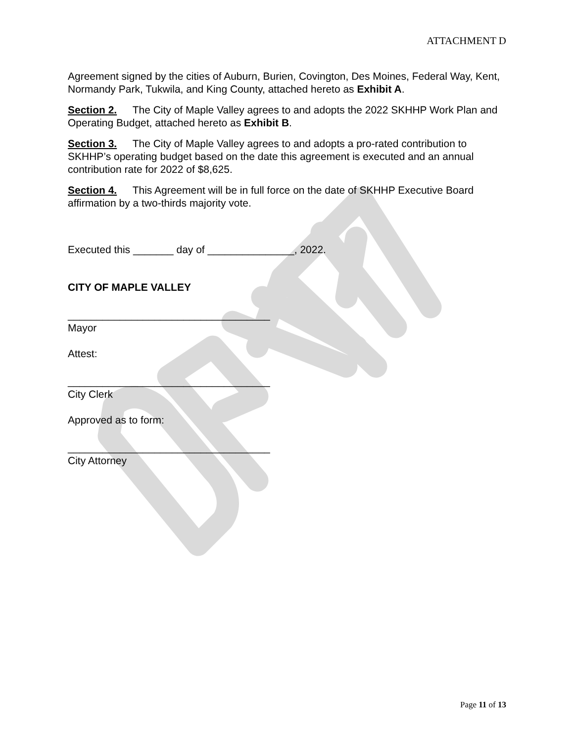ATTACHMENT D
Agreement signed by the cities of Auburn, Burien, Covington, Des Moines, Federal Way, Kent, Normandy Park, Tukwila, and King County, attached hereto as Exhibit A.
Section 2. The City of Maple Valley agrees to and adopts the 2022 SKHHP Work Plan and Operating Budget, attached hereto as Exhibit B.
Section 3. The City of Maple Valley agrees to and adopts a pro-rated contribution to SKHHP’s operating budget based on the date this agreement is executed and an annual contribution rate for 2022 of $8,625.
Section 4. This Agreement will be in full force on the date of SKHHP Executive Board affirmation by a two-thirds majority vote.
Executed this _______ day of _______________, 2022.
CITY OF MAPLE VALLEY
___________________________________
Mayor
Attest:
___________________________________
City Clerk
Approved as to form:
___________________________________
City Attorney
Page 11 of 13